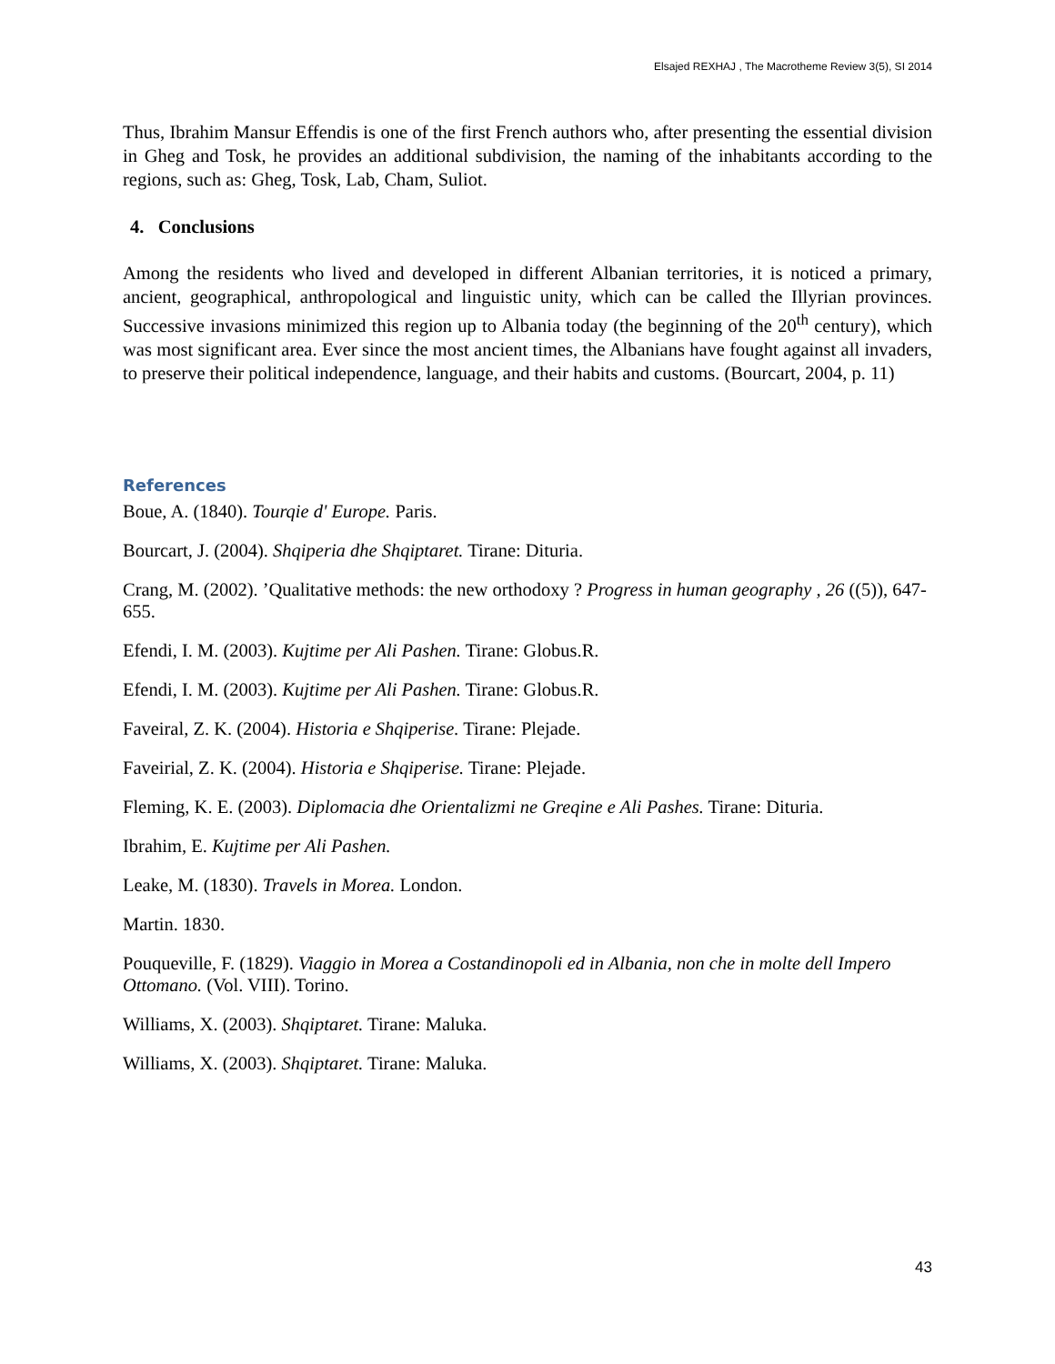Elsajed REXHAJ , The Macrotheme Review 3(5), SI 2014
Thus, Ibrahim Mansur Effendis is one of the first French authors who, after presenting the essential division in Gheg and Tosk, he provides an additional subdivision, the naming of the inhabitants according to the regions, such as: Gheg, Tosk, Lab, Cham, Suliot.
4. Conclusions
Among the residents who lived and developed in different Albanian territories, it is noticed a primary, ancient, geographical, anthropological and linguistic unity, which can be called the Illyrian provinces. Successive invasions minimized this region up to Albania today (the beginning of the 20<sup>th</sup> century), which was most significant area. Ever since the most ancient times, the Albanians have fought against all invaders, to preserve their political independence, language, and their habits and customs. (Bourcart, 2004, p. 11)
References
Boue, A. (1840). Tourqie d' Europe. Paris.
Bourcart, J. (2004). Shqiperia dhe Shqiptaret. Tirane: Dituria.
Crang, M. (2002). ’Qualitative methods: the new orthodoxy ? Progress in human geography , 26 ((5)), 647-655.
Efendi, I. M. (2003). Kujtime per Ali Pashen. Tirane: Globus.R.
Efendi, I. M. (2003). Kujtime per Ali Pashen. Tirane: Globus.R.
Faveiral, Z. K. (2004). Historia e Shqiperise. Tirane: Plejade.
Faveirial, Z. K. (2004). Historia e Shqiperise. Tirane: Plejade.
Fleming, K. E. (2003). Diplomacia dhe Orientalizmi ne Greqine e Ali Pashes. Tirane: Dituria.
Ibrahim, E. Kujtime per Ali Pashen.
Leake, M. (1830). Travels in Morea. London.
Martin. 1830.
Pouqueville, F. (1829). Viaggio in Morea a Costandinopoli ed in Albania, non che in molte dell Impero Ottomano. (Vol. VIII). Torino.
Williams, X. (2003). Shqiptaret. Tirane: Maluka.
Williams, X. (2003). Shqiptaret. Tirane: Maluka.
43